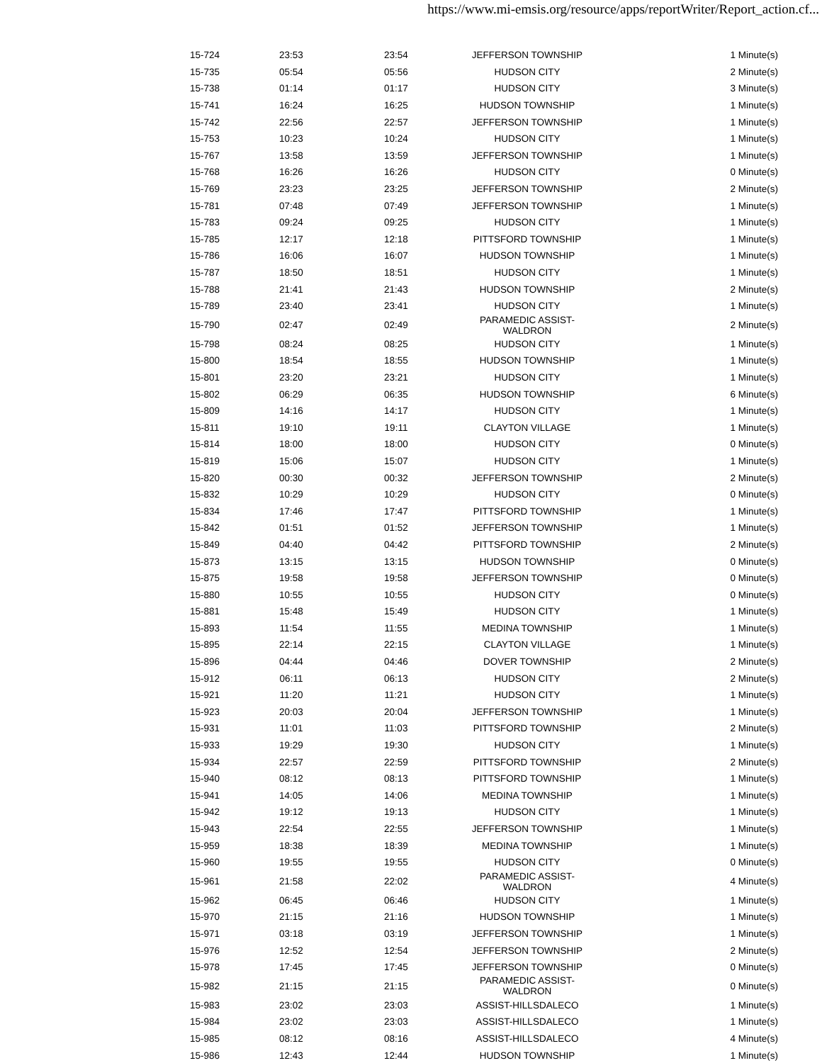https://www.mi-emsis.org/resource/apps/reportWriter/Report_action.cf...
| 15-724 | 23:53 | 23:54 | JEFFERSON TOWNSHIP | 1 Minute(s) |
| 15-735 | 05:54 | 05:56 | HUDSON CITY | 2 Minute(s) |
| 15-738 | 01:14 | 01:17 | HUDSON CITY | 3 Minute(s) |
| 15-741 | 16:24 | 16:25 | HUDSON TOWNSHIP | 1 Minute(s) |
| 15-742 | 22:56 | 22:57 | JEFFERSON TOWNSHIP | 1 Minute(s) |
| 15-753 | 10:23 | 10:24 | HUDSON CITY | 1 Minute(s) |
| 15-767 | 13:58 | 13:59 | JEFFERSON TOWNSHIP | 1 Minute(s) |
| 15-768 | 16:26 | 16:26 | HUDSON CITY | 0 Minute(s) |
| 15-769 | 23:23 | 23:25 | JEFFERSON TOWNSHIP | 2 Minute(s) |
| 15-781 | 07:48 | 07:49 | JEFFERSON TOWNSHIP | 1 Minute(s) |
| 15-783 | 09:24 | 09:25 | HUDSON CITY | 1 Minute(s) |
| 15-785 | 12:17 | 12:18 | PITTSFORD TOWNSHIP | 1 Minute(s) |
| 15-786 | 16:06 | 16:07 | HUDSON TOWNSHIP | 1 Minute(s) |
| 15-787 | 18:50 | 18:51 | HUDSON CITY | 1 Minute(s) |
| 15-788 | 21:41 | 21:43 | HUDSON TOWNSHIP | 2 Minute(s) |
| 15-789 | 23:40 | 23:41 | HUDSON CITY | 1 Minute(s) |
| 15-790 | 02:47 | 02:49 | PARAMEDIC ASSIST-WALDRON | 2 Minute(s) |
| 15-798 | 08:24 | 08:25 | HUDSON CITY | 1 Minute(s) |
| 15-800 | 18:54 | 18:55 | HUDSON TOWNSHIP | 1 Minute(s) |
| 15-801 | 23:20 | 23:21 | HUDSON CITY | 1 Minute(s) |
| 15-802 | 06:29 | 06:35 | HUDSON TOWNSHIP | 6 Minute(s) |
| 15-809 | 14:16 | 14:17 | HUDSON CITY | 1 Minute(s) |
| 15-811 | 19:10 | 19:11 | CLAYTON VILLAGE | 1 Minute(s) |
| 15-814 | 18:00 | 18:00 | HUDSON CITY | 0 Minute(s) |
| 15-819 | 15:06 | 15:07 | HUDSON CITY | 1 Minute(s) |
| 15-820 | 00:30 | 00:32 | JEFFERSON TOWNSHIP | 2 Minute(s) |
| 15-832 | 10:29 | 10:29 | HUDSON CITY | 0 Minute(s) |
| 15-834 | 17:46 | 17:47 | PITTSFORD TOWNSHIP | 1 Minute(s) |
| 15-842 | 01:51 | 01:52 | JEFFERSON TOWNSHIP | 1 Minute(s) |
| 15-849 | 04:40 | 04:42 | PITTSFORD TOWNSHIP | 2 Minute(s) |
| 15-873 | 13:15 | 13:15 | HUDSON TOWNSHIP | 0 Minute(s) |
| 15-875 | 19:58 | 19:58 | JEFFERSON TOWNSHIP | 0 Minute(s) |
| 15-880 | 10:55 | 10:55 | HUDSON CITY | 0 Minute(s) |
| 15-881 | 15:48 | 15:49 | HUDSON CITY | 1 Minute(s) |
| 15-893 | 11:54 | 11:55 | MEDINA TOWNSHIP | 1 Minute(s) |
| 15-895 | 22:14 | 22:15 | CLAYTON VILLAGE | 1 Minute(s) |
| 15-896 | 04:44 | 04:46 | DOVER TOWNSHIP | 2 Minute(s) |
| 15-912 | 06:11 | 06:13 | HUDSON CITY | 2 Minute(s) |
| 15-921 | 11:20 | 11:21 | HUDSON CITY | 1 Minute(s) |
| 15-923 | 20:03 | 20:04 | JEFFERSON TOWNSHIP | 1 Minute(s) |
| 15-931 | 11:01 | 11:03 | PITTSFORD TOWNSHIP | 2 Minute(s) |
| 15-933 | 19:29 | 19:30 | HUDSON CITY | 1 Minute(s) |
| 15-934 | 22:57 | 22:59 | PITTSFORD TOWNSHIP | 2 Minute(s) |
| 15-940 | 08:12 | 08:13 | PITTSFORD TOWNSHIP | 1 Minute(s) |
| 15-941 | 14:05 | 14:06 | MEDINA TOWNSHIP | 1 Minute(s) |
| 15-942 | 19:12 | 19:13 | HUDSON CITY | 1 Minute(s) |
| 15-943 | 22:54 | 22:55 | JEFFERSON TOWNSHIP | 1 Minute(s) |
| 15-959 | 18:38 | 18:39 | MEDINA TOWNSHIP | 1 Minute(s) |
| 15-960 | 19:55 | 19:55 | HUDSON CITY | 0 Minute(s) |
| 15-961 | 21:58 | 22:02 | PARAMEDIC ASSIST-WALDRON | 4 Minute(s) |
| 15-962 | 06:45 | 06:46 | HUDSON CITY | 1 Minute(s) |
| 15-970 | 21:15 | 21:16 | HUDSON TOWNSHIP | 1 Minute(s) |
| 15-971 | 03:18 | 03:19 | JEFFERSON TOWNSHIP | 1 Minute(s) |
| 15-976 | 12:52 | 12:54 | JEFFERSON TOWNSHIP | 2 Minute(s) |
| 15-978 | 17:45 | 17:45 | JEFFERSON TOWNSHIP | 0 Minute(s) |
| 15-982 | 21:15 | 21:15 | PARAMEDIC ASSIST-WALDRON | 0 Minute(s) |
| 15-983 | 23:02 | 23:03 | ASSIST-HILLSDALECO | 1 Minute(s) |
| 15-984 | 23:02 | 23:03 | ASSIST-HILLSDALECO | 1 Minute(s) |
| 15-985 | 08:12 | 08:16 | ASSIST-HILLSDALECO | 4 Minute(s) |
| 15-986 | 12:43 | 12:44 | HUDSON TOWNSHIP | 1 Minute(s) |